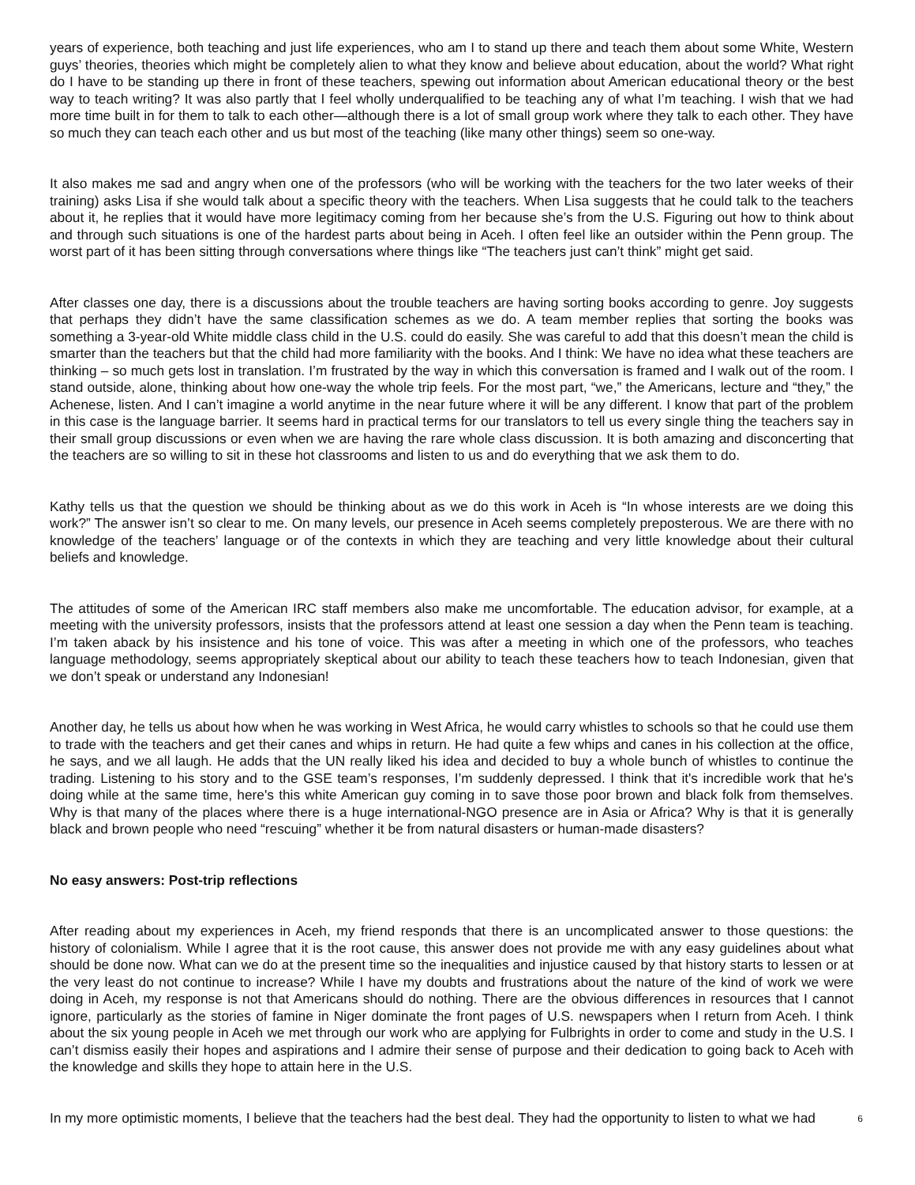years of experience, both teaching and just life experiences, who am I to stand up there and teach them about some White, Western guys’ theories, theories which might be completely alien to what they know and believe about education, about the world? What right do I have to be standing up there in front of these teachers, spewing out information about American educational theory or the best way to teach writing? It was also partly that I feel wholly underqualified to be teaching any of what I’m teaching. I wish that we had more time built in for them to talk to each other—although there is a lot of small group work where they talk to each other. They have so much they can teach each other and us but most of the teaching (like many other things) seem so one-way.
It also makes me sad and angry when one of the professors (who will be working with the teachers for the two later weeks of their training) asks Lisa if she would talk about a specific theory with the teachers. When Lisa suggests that he could talk to the teachers about it, he replies that it would have more legitimacy coming from her because she’s from the U.S. Figuring out how to think about and through such situations is one of the hardest parts about being in Aceh. I often feel like an outsider within the Penn group. The worst part of it has been sitting through conversations where things like “The teachers just can’t think” might get said.
After classes one day, there is a discussions about the trouble teachers are having sorting books according to genre. Joy suggests that perhaps they didn’t have the same classification schemes as we do. A team member replies that sorting the books was something a 3-year-old White middle class child in the U.S. could do easily. She was careful to add that this doesn’t mean the child is smarter than the teachers but that the child had more familiarity with the books. And I think: We have no idea what these teachers are thinking – so much gets lost in translation. I’m frustrated by the way in which this conversation is framed and I walk out of the room. I stand outside, alone, thinking about how one-way the whole trip feels. For the most part, “we,” the Americans, lecture and “they,” the Achenese, listen. And I can’t imagine a world anytime in the near future where it will be any different. I know that part of the problem in this case is the language barrier. It seems hard in practical terms for our translators to tell us every single thing the teachers say in their small group discussions or even when we are having the rare whole class discussion. It is both amazing and disconcerting that the teachers are so willing to sit in these hot classrooms and listen to us and do everything that we ask them to do.
Kathy tells us that the question we should be thinking about as we do this work in Aceh is “In whose interests are we doing this work?” The answer isn’t so clear to me. On many levels, our presence in Aceh seems completely preposterous. We are there with no knowledge of the teachers’ language or of the contexts in which they are teaching and very little knowledge about their cultural beliefs and knowledge.
The attitudes of some of the American IRC staff members also make me uncomfortable. The education advisor, for example, at a meeting with the university professors, insists that the professors attend at least one session a day when the Penn team is teaching. I’m taken aback by his insistence and his tone of voice. This was after a meeting in which one of the professors, who teaches language methodology, seems appropriately skeptical about our ability to teach these teachers how to teach Indonesian, given that we don’t speak or understand any Indonesian!
Another day, he tells us about how when he was working in West Africa, he would carry whistles to schools so that he could use them to trade with the teachers and get their canes and whips in return. He had quite a few whips and canes in his collection at the office, he says, and we all laugh. He adds that the UN really liked his idea and decided to buy a whole bunch of whistles to continue the trading. Listening to his story and to the GSE team’s responses, I’m suddenly depressed. I think that it's incredible work that he's doing while at the same time, here's this white American guy coming in to save those poor brown and black folk from themselves. Why is that many of the places where there is a huge international-NGO presence are in Asia or Africa? Why is that it is generally black and brown people who need “rescuing” whether it be from natural disasters or human-made disasters?
No easy answers: Post-trip reflections
After reading about my experiences in Aceh, my friend responds that there is an uncomplicated answer to those questions: the history of colonialism. While I agree that it is the root cause, this answer does not provide me with any easy guidelines about what should be done now. What can we do at the present time so the inequalities and injustice caused by that history starts to lessen or at the very least do not continue to increase? While I have my doubts and frustrations about the nature of the kind of work we were doing in Aceh, my response is not that Americans should do nothing. There are the obvious differences in resources that I cannot ignore, particularly as the stories of famine in Niger dominate the front pages of U.S. newspapers when I return from Aceh. I think about the six young people in Aceh we met through our work who are applying for Fulbrights in order to come and study in the U.S. I can’t dismiss easily their hopes and aspirations and I admire their sense of purpose and their dedication to going back to Aceh with the knowledge and skills they hope to attain here in the U.S.
In my more optimistic moments, I believe that the teachers had the best deal. They had the opportunity to listen to what we had
6